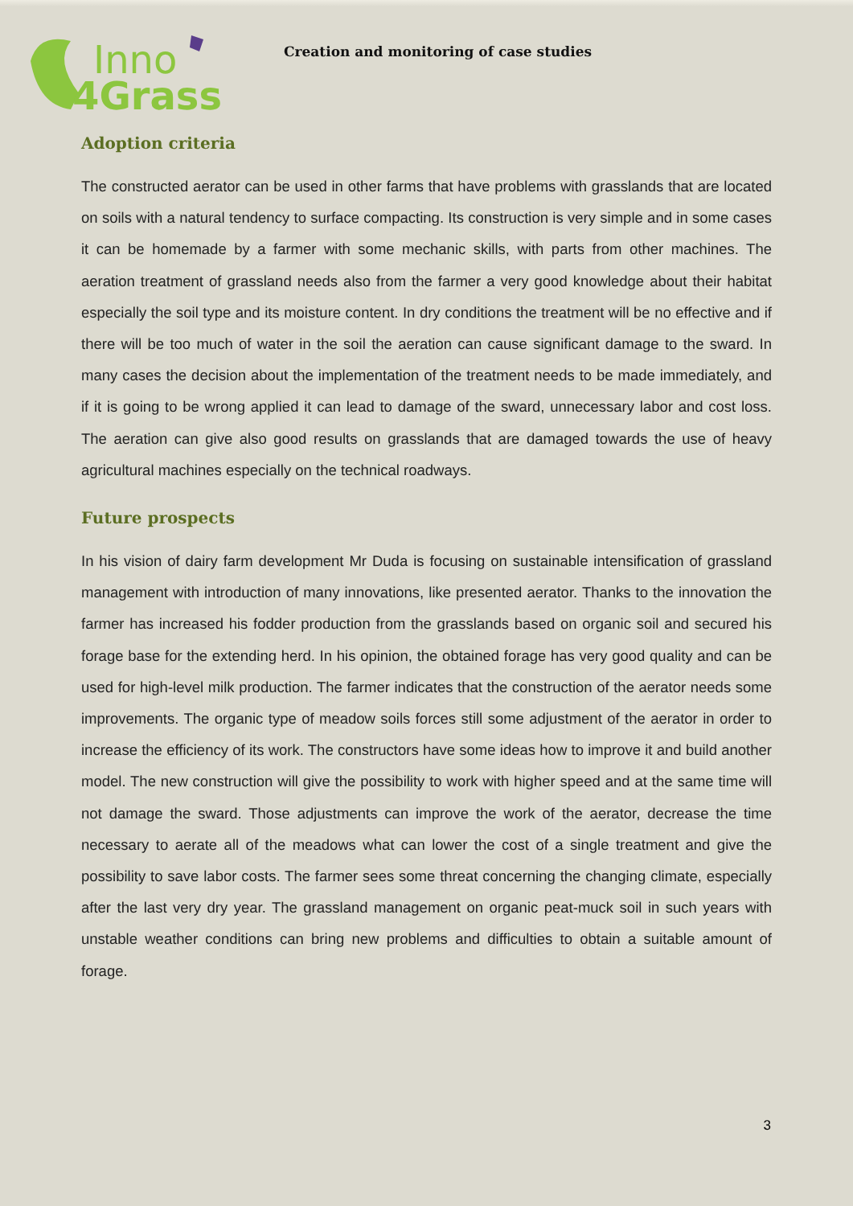Inno
4Grass
Creation and monitoring of case studies
Adoption criteria
The constructed aerator can be used in other farms that have problems with grasslands that are located on soils with a natural tendency to surface compacting. Its construction is very simple and in some cases it can be homemade by a farmer with some mechanic skills, with parts from other machines. The aeration treatment of grassland needs also from the farmer a very good knowledge about their habitat especially the soil type and its moisture content. In dry conditions the treatment will be no effective and if there will be too much of water in the soil the aeration can cause significant damage to the sward. In many cases the decision about the implementation of the treatment needs to be made immediately, and if it is going to be wrong applied it can lead to damage of the sward, unnecessary labor and cost loss. The aeration can give also good results on grasslands that are damaged towards the use of heavy agricultural machines especially on the technical roadways.
Future prospects
In his vision of dairy farm development Mr Duda is focusing on sustainable intensification of grassland management with introduction of many innovations, like presented aerator. Thanks to the innovation the farmer has increased his fodder production from the grasslands based on organic soil and secured his forage base for the extending herd. In his opinion, the obtained forage has very good quality and can be used for high-level milk production. The farmer indicates that the construction of the aerator needs some improvements. The organic type of meadow soils forces still some adjustment of the aerator in order to increase the efficiency of its work. The constructors have some ideas how to improve it and build another model. The new construction will give the possibility to work with higher speed and at the same time will not damage the sward. Those adjustments can improve the work of the aerator, decrease the time necessary to aerate all of the meadows what can lower the cost of a single treatment and give the possibility to save labor costs. The farmer sees some threat concerning the changing climate, especially after the last very dry year. The grassland management on organic peat-muck soil in such years with unstable weather conditions can bring new problems and difficulties to obtain a suitable amount of forage.
3